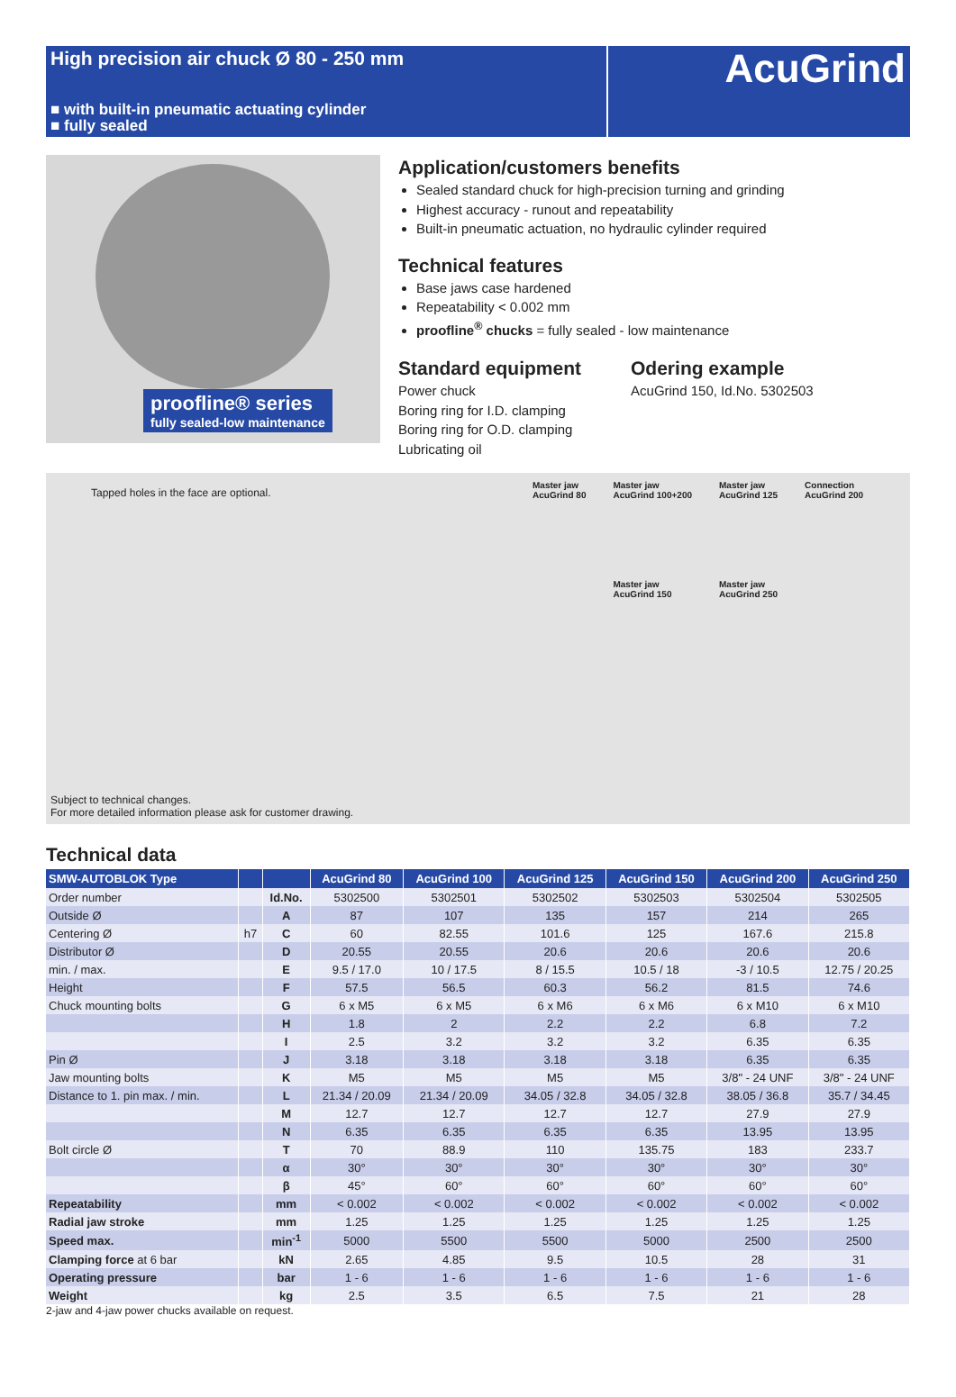High precision air chuck Ø 80 - 250 mm
■ with built-in pneumatic actuating cylinder
■ fully sealed
AcuGrind
proofline® series
fully sealed-low maintenance
Application/customers benefits
Sealed standard chuck for high-precision turning and grinding
Highest accuracy - runout and repeatability
Built-in pneumatic actuation, no hydraulic cylinder required
Technical features
Base jaws case hardened
Repeatability < 0.002 mm
proofline<sup>®</sup> chucks = fully sealed - low maintenance
Standard equipment
Power chuck
Boring ring for I.D. clamping
Boring ring for O.D. clamping
Lubricating oil
Odering example
AcuGrind 150, Id.No. 5302503
Tapped holes in the face are optional.
Master jaw
AcuGrind 80 Master jaw
AcuGrind 100+200
Master jaw
AcuGrind 150 Master jaw
AcuGrind 125
Master jaw
AcuGrind 250 Connection
AcuGrind 200
Subject to technical changes.
For more detailed information please ask for customer drawing.
Technical data
| SMW-AUTOBLOK Type | | | AcuGrind 80 | AcuGrind 100 | AcuGrind 125 | AcuGrind 150 | AcuGrind 200 | AcuGrind 250 |
| --- | --- | --- | --- | --- | --- | --- | --- | --- |
| Order number | | Id.No. | 5302500 | 5302501 | 5302502 | 5302503 | 5302504 | 5302505 |
| Outside Ø | | A | 87 | 107 | 135 | 157 | 214 | 265 |
| Centering Ø | h7 | C | 60 | 82.55 | 101.6 | 125 | 167.6 | 215.8 |
| Distributor Ø | | D | 20.55 | 20.55 | 20.6 | 20.6 | 20.6 | 20.6 |
| min. / max. | | E | 9.5 / 17.0 | 10 / 17.5 | 8 / 15.5 | 10.5 / 18 | -3 / 10.5 | 12.75 / 20.25 |
| Height | | F | 57.5 | 56.5 | 60.3 | 56.2 | 81.5 | 74.6 |
| Chuck mounting bolts | | G | 6 x M5 | 6 x M5 | 6 x M6 | 6 x M6 | 6 x M10 | 6 x M10 |
| | | H | 1.8 | 2 | 2.2 | 2.2 | 6.8 | 7.2 |
| | | I | 2.5 | 3.2 | 3.2 | 3.2 | 6.35 | 6.35 |
| Pin Ø | | J | 3.18 | 3.18 | 3.18 | 3.18 | 6.35 | 6.35 |
| Jaw mounting bolts | | K | M5 | M5 | M5 | M5 | 3/8" - 24 UNF | 3/8" - 24 UNF |
| Distance to 1. pin max. / min. | | L | 21.34 / 20.09 | 21.34 / 20.09 | 34.05 / 32.8 | 34.05 / 32.8 | 38.05 / 36.8 | 35.7 / 34.45 |
| | | M | 12.7 | 12.7 | 12.7 | 12.7 | 27.9 | 27.9 |
| | | N | 6.35 | 6.35 | 6.35 | 6.35 | 13.95 | 13.95 |
| Bolt circle Ø | | T | 70 | 88.9 | 110 | 135.75 | 183 | 233.7 |
| | | α | 30° | 30° | 30° | 30° | 30° | 30° |
| | | β | 45° | 60° | 60° | 60° | 60° | 60° |
| Repeatability | | mm | < 0.002 | < 0.002 | < 0.002 | < 0.002 | < 0.002 | < 0.002 |
| Radial jaw stroke | | mm | 1.25 | 1.25 | 1.25 | 1.25 | 1.25 | 1.25 |
| Speed max. | | min<sup>-1</sup> | 5000 | 5500 | 5500 | 5000 | 2500 | 2500 |
| Clamping force at 6 bar | | kN | 2.65 | 4.85 | 9.5 | 10.5 | 28 | 31 |
| Operating pressure | | bar | 1 - 6 | 1 - 6 | 1 - 6 | 1 - 6 | 1 - 6 | 1 - 6 |
| Weight | | kg | 2.5 | 3.5 | 6.5 | 7.5 | 21 | 28 |
2-jaw and 4-jaw power chucks available on request.